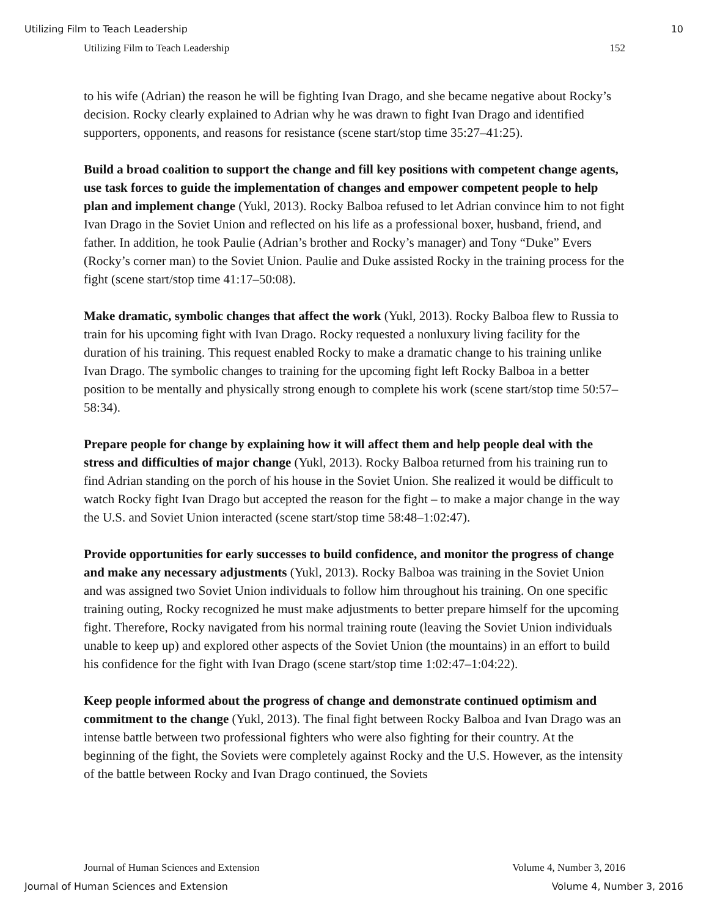Utilizing Film to Teach Leadership 10
Utilizing Film to Teach Leadership 152
to his wife (Adrian) the reason he will be fighting Ivan Drago, and she became negative about Rocky’s decision. Rocky clearly explained to Adrian why he was drawn to fight Ivan Drago and identified supporters, opponents, and reasons for resistance (scene start/stop time 35:27–41:25).
Build a broad coalition to support the change and fill key positions with competent change agents, use task forces to guide the implementation of changes and empower competent people to help plan and implement change (Yukl, 2013). Rocky Balboa refused to let Adrian convince him to not fight Ivan Drago in the Soviet Union and reflected on his life as a professional boxer, husband, friend, and father. In addition, he took Paulie (Adrian’s brother and Rocky’s manager) and Tony “Duke” Evers (Rocky’s corner man) to the Soviet Union. Paulie and Duke assisted Rocky in the training process for the fight (scene start/stop time 41:17–50:08).
Make dramatic, symbolic changes that affect the work (Yukl, 2013). Rocky Balboa flew to Russia to train for his upcoming fight with Ivan Drago. Rocky requested a nonluxury living facility for the duration of his training. This request enabled Rocky to make a dramatic change to his training unlike Ivan Drago. The symbolic changes to training for the upcoming fight left Rocky Balboa in a better position to be mentally and physically strong enough to complete his work (scene start/stop time 50:57–58:34).
Prepare people for change by explaining how it will affect them and help people deal with the stress and difficulties of major change (Yukl, 2013). Rocky Balboa returned from his training run to find Adrian standing on the porch of his house in the Soviet Union. She realized it would be difficult to watch Rocky fight Ivan Drago but accepted the reason for the fight – to make a major change in the way the U.S. and Soviet Union interacted (scene start/stop time 58:48–1:02:47).
Provide opportunities for early successes to build confidence, and monitor the progress of change and make any necessary adjustments (Yukl, 2013). Rocky Balboa was training in the Soviet Union and was assigned two Soviet Union individuals to follow him throughout his training. On one specific training outing, Rocky recognized he must make adjustments to better prepare himself for the upcoming fight. Therefore, Rocky navigated from his normal training route (leaving the Soviet Union individuals unable to keep up) and explored other aspects of the Soviet Union (the mountains) in an effort to build his confidence for the fight with Ivan Drago (scene start/stop time 1:02:47–1:04:22).
Keep people informed about the progress of change and demonstrate continued optimism and commitment to the change (Yukl, 2013). The final fight between Rocky Balboa and Ivan Drago was an intense battle between two professional fighters who were also fighting for their country. At the beginning of the fight, the Soviets were completely against Rocky and the U.S. However, as the intensity of the battle between Rocky and Ivan Drago continued, the Soviets
Journal of Human Sciences and Extension Volume 4, Number 3, 2016
Journal of Human Sciences and Extension Volume 4, Number 3, 2016